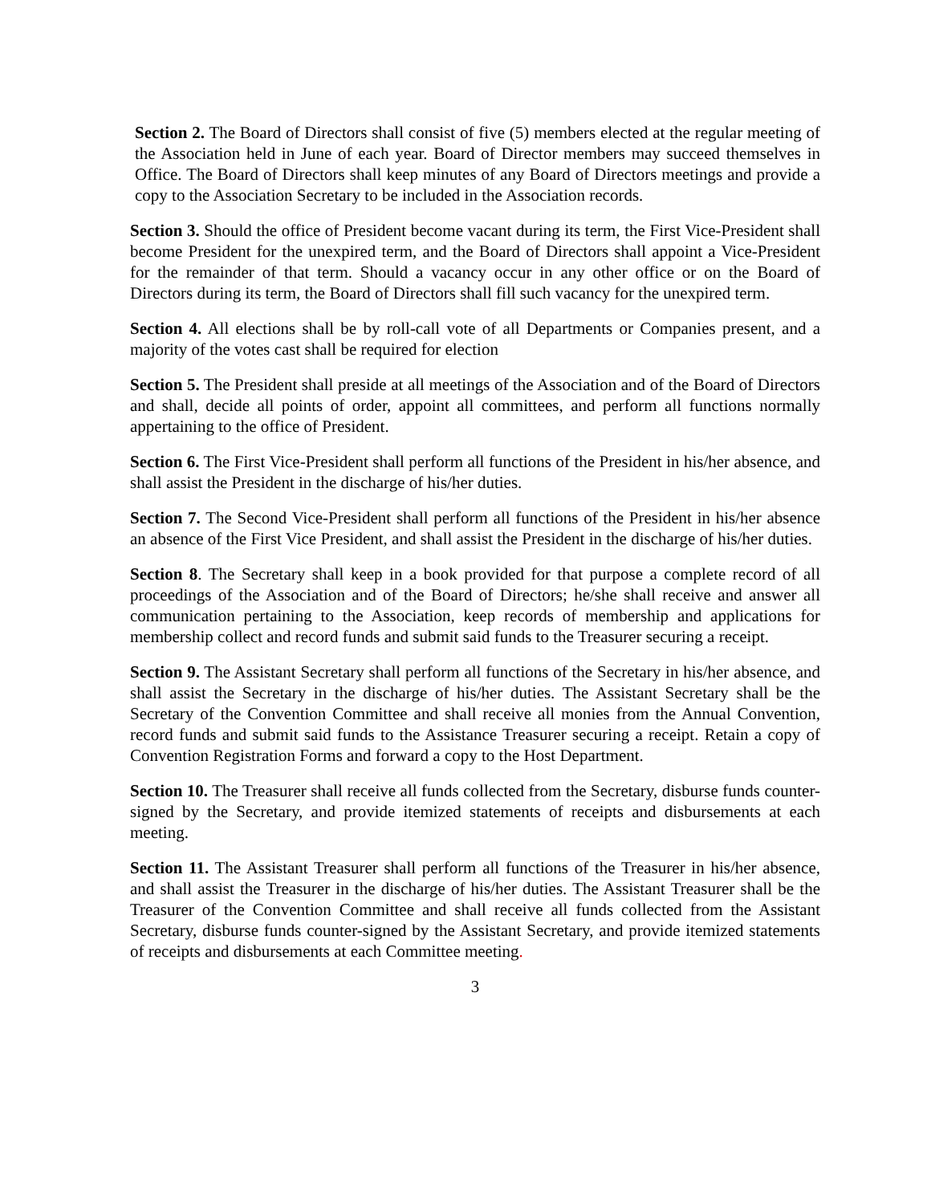Section 2. The Board of Directors shall consist of five (5) members elected at the regular meeting of the Association held in June of each year. Board of Director members may succeed themselves in Office. The Board of Directors shall keep minutes of any Board of Directors meetings and provide a copy to the Association Secretary to be included in the Association records.
Section 3. Should the office of President become vacant during its term, the First Vice-President shall become President for the unexpired term, and the Board of Directors shall appoint a Vice-President for the remainder of that term. Should a vacancy occur in any other office or on the Board of Directors during its term, the Board of Directors shall fill such vacancy for the unexpired term.
Section 4. All elections shall be by roll-call vote of all Departments or Companies present, and a majority of the votes cast shall be required for election
Section 5. The President shall preside at all meetings of the Association and of the Board of Directors and shall, decide all points of order, appoint all committees, and perform all functions normally appertaining to the office of President.
Section 6. The First Vice-President shall perform all functions of the President in his/her absence, and shall assist the President in the discharge of his/her duties.
Section 7. The Second Vice-President shall perform all functions of the President in his/her absence an absence of the First Vice President, and shall assist the President in the discharge of his/her duties.
Section 8. The Secretary shall keep in a book provided for that purpose a complete record of all proceedings of the Association and of the Board of Directors; he/she shall receive and answer all communication pertaining to the Association, keep records of membership and applications for membership collect and record funds and submit said funds to the Treasurer securing a receipt.
Section 9. The Assistant Secretary shall perform all functions of the Secretary in his/her absence, and shall assist the Secretary in the discharge of his/her duties. The Assistant Secretary shall be the Secretary of the Convention Committee and shall receive all monies from the Annual Convention, record funds and submit said funds to the Assistance Treasurer securing a receipt. Retain a copy of Convention Registration Forms and forward a copy to the Host Department.
Section 10. The Treasurer shall receive all funds collected from the Secretary, disburse funds counter-signed by the Secretary, and provide itemized statements of receipts and disbursements at each meeting.
Section 11. The Assistant Treasurer shall perform all functions of the Treasurer in his/her absence, and shall assist the Treasurer in the discharge of his/her duties. The Assistant Treasurer shall be the Treasurer of the Convention Committee and shall receive all funds collected from the Assistant Secretary, disburse funds counter-signed by the Assistant Secretary, and provide itemized statements of receipts and disbursements at each Committee meeting.
3